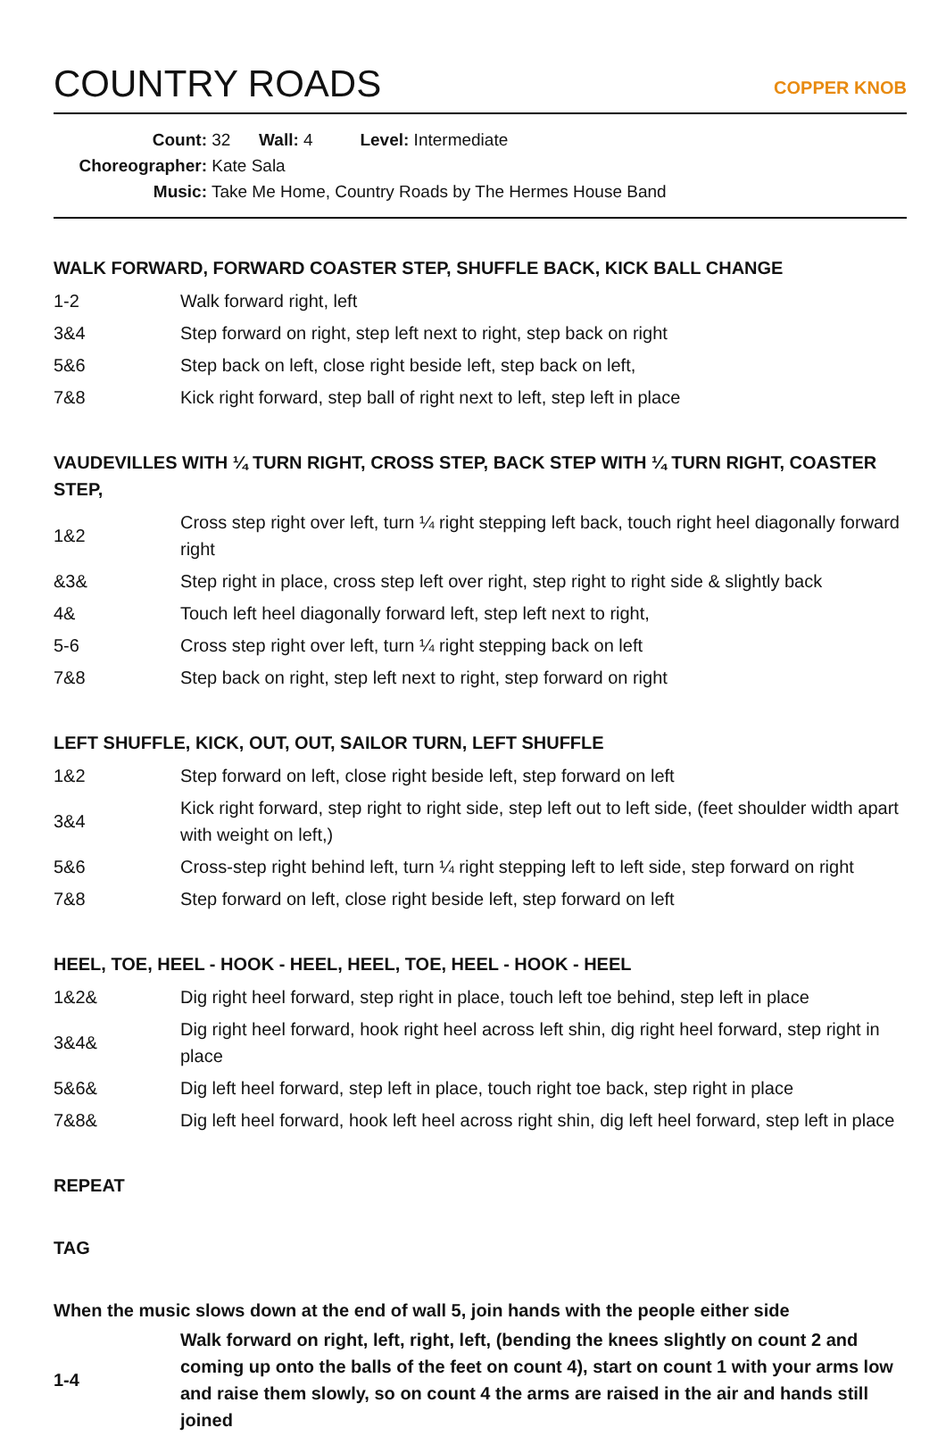COUNTRY ROADS
COPPER KNOB
Count: 32 Wall: 4 Level: Intermediate
Choreographer: Kate Sala
Music: Take Me Home, Country Roads by The Hermes House Band
WALK FORWARD, FORWARD COASTER STEP, SHUFFLE BACK, KICK BALL CHANGE
| 1-2 | Walk forward right, left |
| 3&4 | Step forward on right, step left next to right, step back on right |
| 5&6 | Step back on left, close right beside left, step back on left, |
| 7&8 | Kick right forward, step ball of right next to left, step left in place |
VAUDEVILLES WITH ¼ TURN RIGHT, CROSS STEP, BACK STEP WITH ¼ TURN RIGHT, COASTER STEP,
| 1&2 | Cross step right over left, turn ¼ right stepping left back, touch right heel diagonally forward right |
| &3& | Step right in place, cross step left over right, step right to right side & slightly back |
| 4& | Touch left heel diagonally forward left, step left next to right, |
| 5-6 | Cross step right over left, turn ¼ right stepping back on left |
| 7&8 | Step back on right, step left next to right, step forward on right |
LEFT SHUFFLE, KICK, OUT, OUT, SAILOR TURN, LEFT SHUFFLE
| 1&2 | Step forward on left, close right beside left, step forward on left |
| 3&4 | Kick right forward, step right to right side, step left out to left side, (feet shoulder width apart with weight on left,) |
| 5&6 | Cross-step right behind left, turn ¼ right stepping left to left side, step forward on right |
| 7&8 | Step forward on left, close right beside left, step forward on left |
HEEL, TOE, HEEL - HOOK - HEEL, HEEL, TOE, HEEL - HOOK - HEEL
| 1&2& | Dig right heel forward, step right in place, touch left toe behind, step left in place |
| 3&4& | Dig right heel forward, hook right heel across left shin, dig right heel forward, step right in place |
| 5&6& | Dig left heel forward, step left in place, touch right toe back, step right in place |
| 7&8& | Dig left heel forward, hook left heel across right shin, dig left heel forward, step left in place |
REPEAT
TAG
When the music slows down at the end of wall 5, join hands with the people either side
| 1-4 | Walk forward on right, left, right, left, (bending the knees slightly on count 2 and coming up onto the balls of the feet on count 4), start on count 1 with your arms low and raise them slowly, so on count 4 the arms are raised in the air and hands still joined |